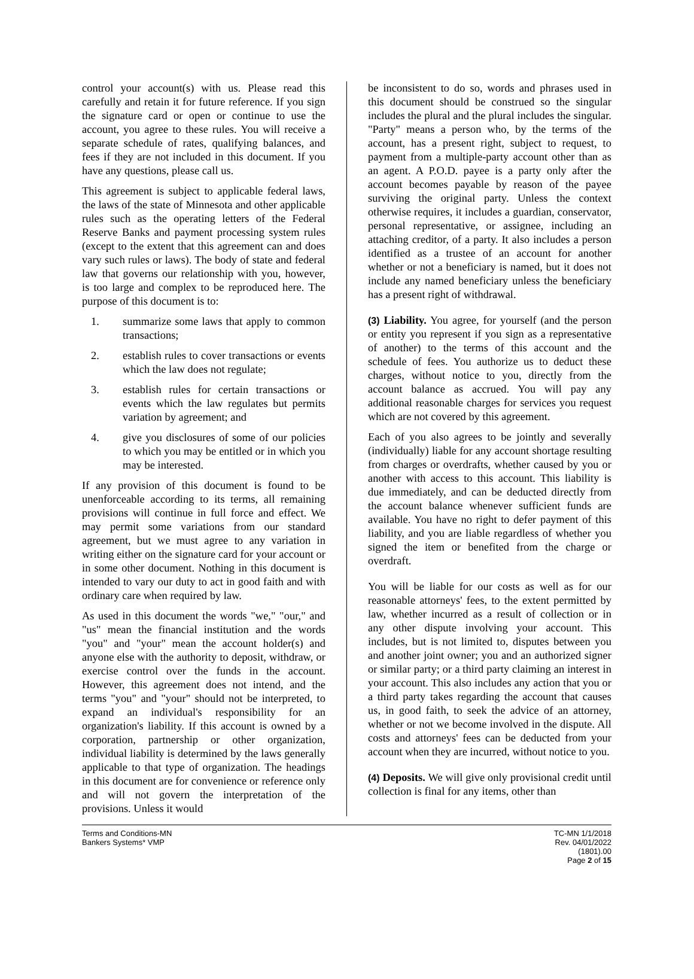control your account(s) with us. Please read this carefully and retain it for future reference. If you sign the signature card or open or continue to use the account, you agree to these rules. You will receive a separate schedule of rates, qualifying balances, and fees if they are not included in this document. If you have any questions, please call us.
This agreement is subject to applicable federal laws, the laws of the state of Minnesota and other applicable rules such as the operating letters of the Federal Reserve Banks and payment processing system rules (except to the extent that this agreement can and does vary such rules or laws). The body of state and federal law that governs our relationship with you, however, is too large and complex to be reproduced here. The purpose of this document is to:
1. summarize some laws that apply to common transactions;
2. establish rules to cover transactions or events which the law does not regulate;
3. establish rules for certain transactions or events which the law regulates but permits variation by agreement; and
4. give you disclosures of some of our policies to which you may be entitled or in which you may be interested.
If any provision of this document is found to be unenforceable according to its terms, all remaining provisions will continue in full force and effect. We may permit some variations from our standard agreement, but we must agree to any variation in writing either on the signature card for your account or in some other document. Nothing in this document is intended to vary our duty to act in good faith and with ordinary care when required by law.
As used in this document the words "we," "our," and "us" mean the financial institution and the words "you" and "your" mean the account holder(s) and anyone else with the authority to deposit, withdraw, or exercise control over the funds in the account. However, this agreement does not intend, and the terms "you" and "your" should not be interpreted, to expand an individual's responsibility for an organization's liability. If this account is owned by a corporation, partnership or other organization, individual liability is determined by the laws generally applicable to that type of organization. The headings in this document are for convenience or reference only and will not govern the interpretation of the provisions. Unless it would
be inconsistent to do so, words and phrases used in this document should be construed so the singular includes the plural and the plural includes the singular. "Party" means a person who, by the terms of the account, has a present right, subject to request, to payment from a multiple-party account other than as an agent. A P.O.D. payee is a party only after the account becomes payable by reason of the payee surviving the original party. Unless the context otherwise requires, it includes a guardian, conservator, personal representative, or assignee, including an attaching creditor, of a party. It also includes a person identified as a trustee of an account for another whether or not a beneficiary is named, but it does not include any named beneficiary unless the beneficiary has a present right of withdrawal.
(3) Liability. You agree, for yourself (and the person or entity you represent if you sign as a representative of another) to the terms of this account and the schedule of fees. You authorize us to deduct these charges, without notice to you, directly from the account balance as accrued. You will pay any additional reasonable charges for services you request which are not covered by this agreement.
Each of you also agrees to be jointly and severally (individually) liable for any account shortage resulting from charges or overdrafts, whether caused by you or another with access to this account. This liability is due immediately, and can be deducted directly from the account balance whenever sufficient funds are available. You have no right to defer payment of this liability, and you are liable regardless of whether you signed the item or benefited from the charge or overdraft.
You will be liable for our costs as well as for our reasonable attorneys' fees, to the extent permitted by law, whether incurred as a result of collection or in any other dispute involving your account. This includes, but is not limited to, disputes between you and another joint owner; you and an authorized signer or similar party; or a third party claiming an interest in your account. This also includes any action that you or a third party takes regarding the account that causes us, in good faith, to seek the advice of an attorney, whether or not we become involved in the dispute. All costs and attorneys' fees can be deducted from your account when they are incurred, without notice to you.
(4) Deposits. We will give only provisional credit until collection is final for any items, other than
Terms and Conditions-MN
Bankers Systems* VMP
TC-MN 1/1/2018
Rev. 04/01/2022
(1801).00
Page 2 of 15